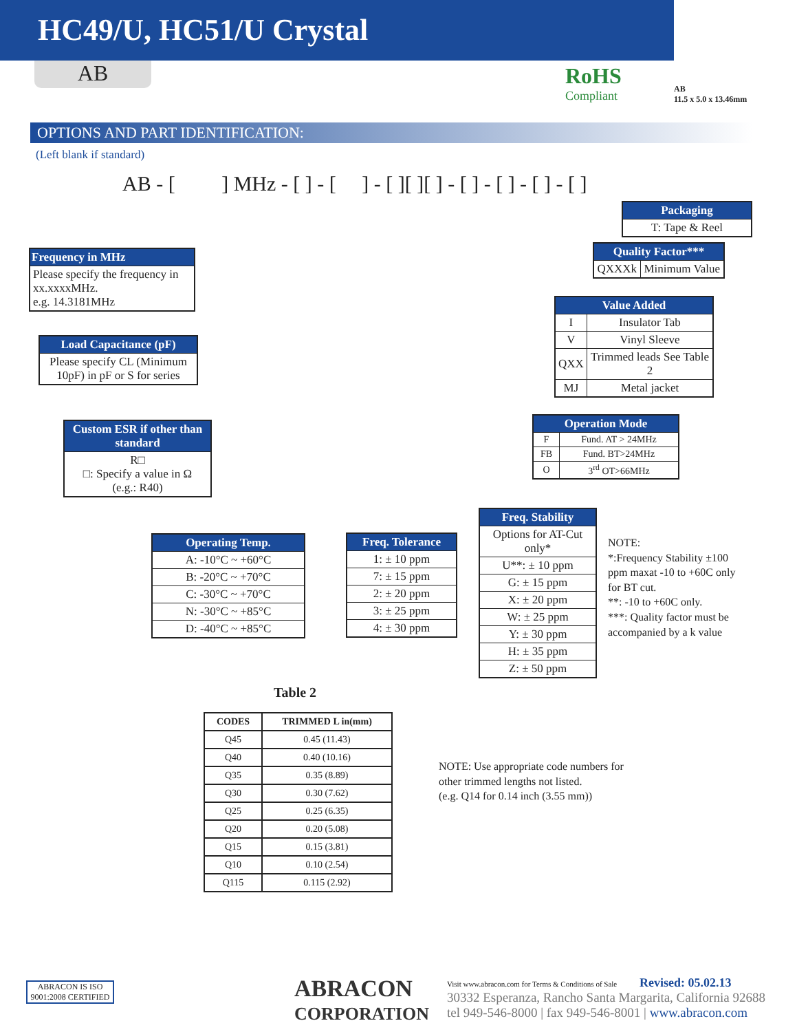HC49/U, HC51/U Crystal
AB RoHS
Compliant
AB
11.5 x 5.0 x 13.46mm
OPTIONS AND PART IDENTIFICATION:
(Left blank if standard)
AB - [ ] MHz - [ ] - [ ] - [ ][ ][ ] - [ ] - [ ] - [ ] - [ ]
| Frequency in MHz |
| --- |
| Please specify the frequency in xx.xxxxMHz. e.g. 14.3181MHz |
| Load Capacitance (pF) |
| --- |
| Please specify CL (Minimum 10pF) in pF or S for series |
| Custom ESR if other than standard |
| --- |
| R□ □: Specify a value in Ω (e.g.: R40) |
| Packaging |
| --- |
| T: Tape & Reel |
| Quality Factor*** | |
| --- | --- |
| QXXXk | Minimum Value |
| Value Added | |
| --- | --- |
| I | Insulator Tab |
| V | Vinyl Sleeve |
| QXX | Trimmed leads See Table 2 |
| MJ | Metal jacket |
| Operation Mode | |
| --- | --- |
| F | Fund. AT > 24MHz |
| FB | Fund. BT>24MHz |
| O | 3<sup>rd</sup> OT>66MHz |
| Operating Temp. |
| --- |
| A: -10°C ~ +60°C |
| B: -20°C ~ +70°C |
| C: -30°C ~ +70°C |
| N: -30°C ~ +85°C |
| D: -40°C ~ +85°C |
| Freq. Tolerance |
| --- |
| 1: ± 10 ppm |
| 7: ± 15 ppm |
| 2: ± 20 ppm |
| 3: ± 25 ppm |
| 4: ± 30 ppm |
| Freq. Stability |
| --- |
| Options for AT-Cut only* |
| U**: ± 10 ppm |
| G: ± 15 ppm |
| X: ± 20 ppm |
| W: ± 25 ppm |
| Y: ± 30 ppm |
| H: ± 35 ppm |
| Z: ± 50 ppm |
NOTE:
*:Frequency Stability ±100 ppm maxat -10 to +60C only for BT cut.
**: -10 to +60C only.
***: Quality factor must be accompanied by a k value
Table 2
| CODES | TRIMMED L in(mm) |
| --- | --- |
| Q45 | 0.45 (11.43) |
| Q40 | 0.40 (10.16) |
| Q35 | 0.35 (8.89) |
| Q30 | 0.30 (7.62) |
| Q25 | 0.25 (6.35) |
| Q20 | 0.20 (5.08) |
| Q15 | 0.15 (3.81) |
| Q10 | 0.10 (2.54) |
| Q115 | 0.115 (2.92) |
NOTE: Use appropriate code numbers for
other trimmed lengths not listed.
(e.g. Q14 for 0.14 inch (3.55 mm))
ABRACON IS ISO 9001:2008 CERTIFIED
ABRACON
CORPORATION
Visit www.abracon.com for Terms & Conditions of Sale Revised: 05.02.13
30332 Esperanza, Rancho Santa Margarita, California 92688
tel 949-546-8000 | fax 949-546-8001 | www.abracon.com